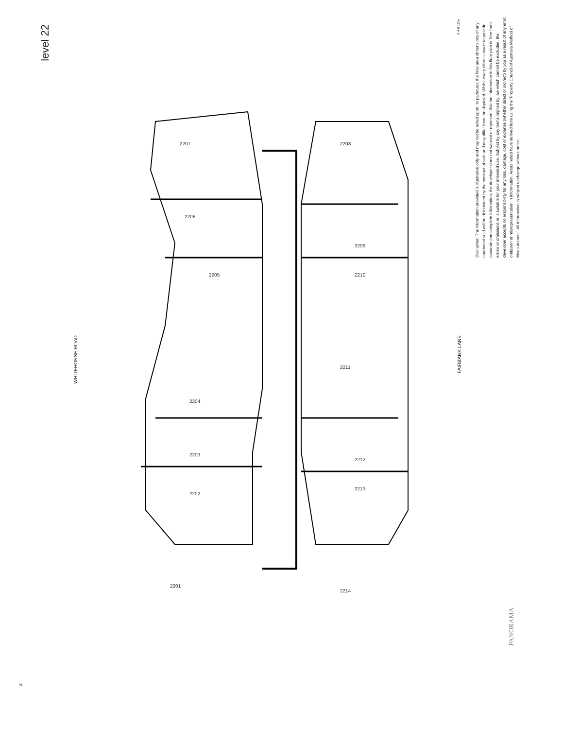level 22
0 4 8 12m
Disclaimer: The information provided is illustrative only and may not be relied upon. In particular, the final area dimensions of any apartment sold will be determined by the contract of sale and may differ from the depicted. Whilst every effort is made to provide accurate and complete information, the developer does not warrant or represent that the information in this floor plan is 'free from errors or omissions or is suitable for your intended use. Subject by any terms implied by law which cannot be excluded, the developer accepts no responsibility for any loss, damage, cost or expense (whether direct or indirect) by you as a result of any error, omission or misrepresentation in information. Areas noted have derived from using the 'Property Council of Australia Method of Measurement'. All information is subject to change without notice.
WHITEHORSE ROAD
FAIRBANK LANE
2207
2206
2205
2204
2203
2202
2201
2208
2209
2210
2211
2212
2213
2214
PANORAMA
N